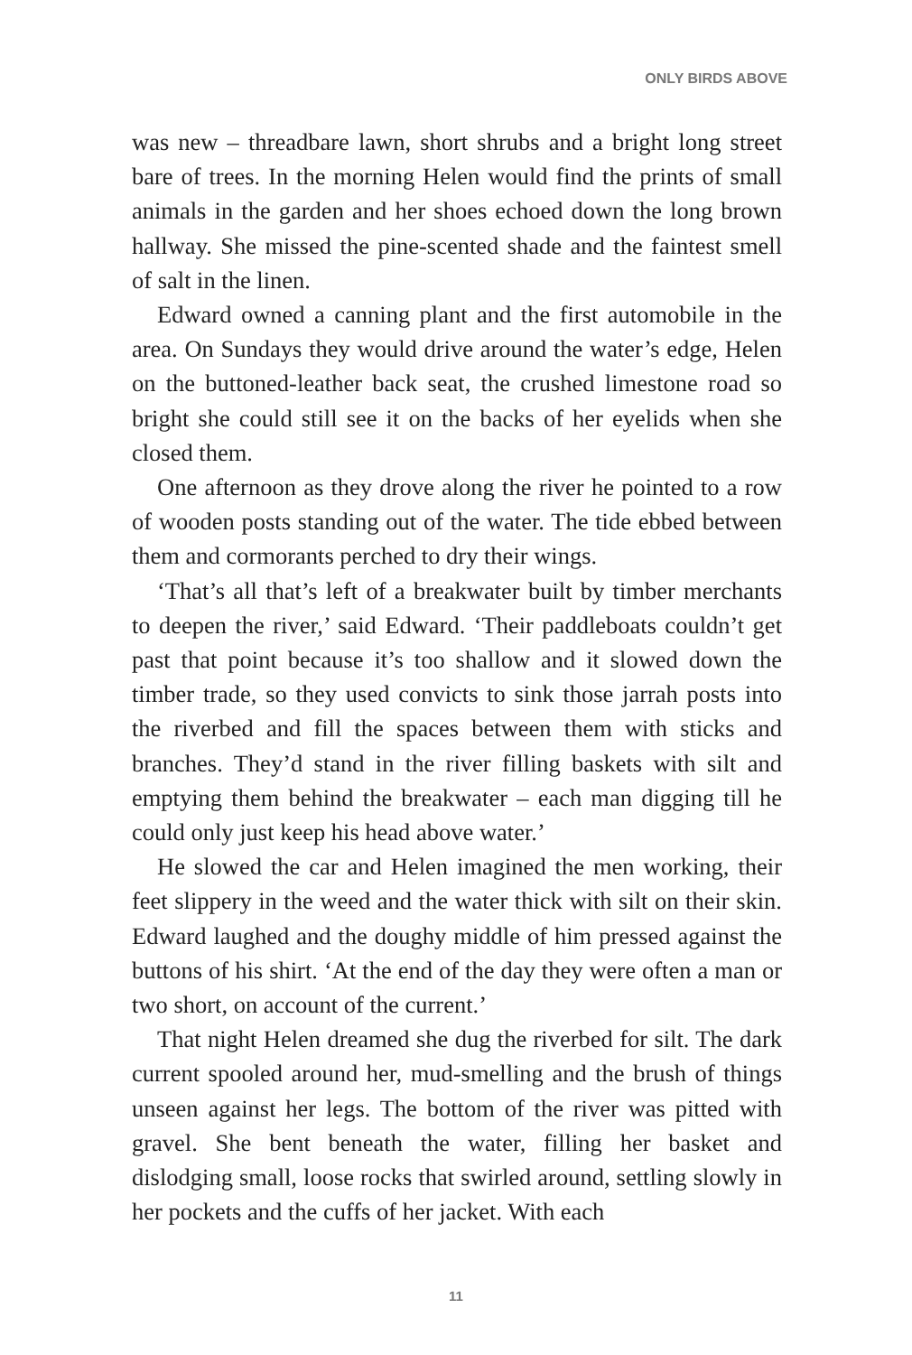ONLY BIRDS ABOVE
was new – threadbare lawn, short shrubs and a bright long street bare of trees. In the morning Helen would find the prints of small animals in the garden and her shoes echoed down the long brown hallway. She missed the pine-scented shade and the faintest smell of salt in the linen.
Edward owned a canning plant and the first automobile in the area. On Sundays they would drive around the water’s edge, Helen on the buttoned-leather back seat, the crushed limestone road so bright she could still see it on the backs of her eyelids when she closed them.
One afternoon as they drove along the river he pointed to a row of wooden posts standing out of the water. The tide ebbed between them and cormorants perched to dry their wings.
‘That’s all that’s left of a breakwater built by timber merchants to deepen the river,’ said Edward. ‘Their paddleboats couldn’t get past that point because it’s too shallow and it slowed down the timber trade, so they used convicts to sink those jarrah posts into the riverbed and fill the spaces between them with sticks and branches. They’d stand in the river filling baskets with silt and emptying them behind the breakwater – each man digging till he could only just keep his head above water.’
He slowed the car and Helen imagined the men working, their feet slippery in the weed and the water thick with silt on their skin. Edward laughed and the doughy middle of him pressed against the buttons of his shirt. ‘At the end of the day they were often a man or two short, on account of the current.’
That night Helen dreamed she dug the riverbed for silt. The dark current spooled around her, mud-smelling and the brush of things unseen against her legs. The bottom of the river was pitted with gravel. She bent beneath the water, filling her basket and dislodging small, loose rocks that swirled around, settling slowly in her pockets and the cuffs of her jacket. With each
11